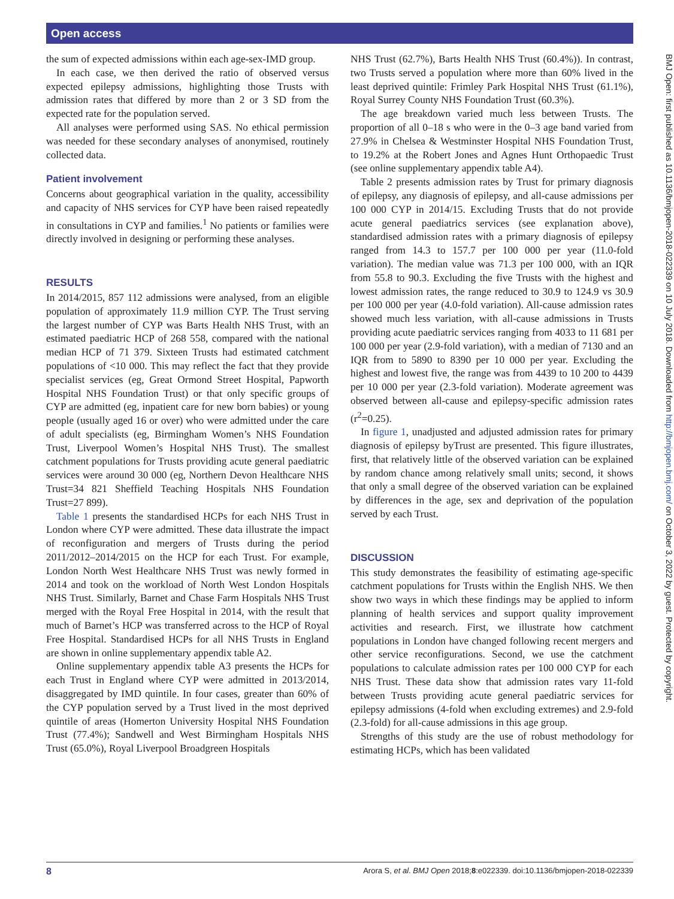Open access
the sum of expected admissions within each age-sex-IMD group.
In each case, we then derived the ratio of observed versus expected epilepsy admissions, highlighting those Trusts with admission rates that differed by more than 2 or 3 SD from the expected rate for the population served.
All analyses were performed using SAS. No ethical permission was needed for these secondary analyses of anonymised, routinely collected data.
Patient involvement
Concerns about geographical variation in the quality, accessibility and capacity of NHS services for CYP have been raised repeatedly in consultations in CYP and families.<sup>1</sup> No patients or families were directly involved in designing or performing these analyses.
RESULTS
In 2014/2015, 857 112 admissions were analysed, from an eligible population of approximately 11.9 million CYP. The Trust serving the largest number of CYP was Barts Health NHS Trust, with an estimated paediatric HCP of 268 558, compared with the national median HCP of 71 379. Sixteen Trusts had estimated catchment populations of <10 000. This may reflect the fact that they provide specialist services (eg, Great Ormond Street Hospital, Papworth Hospital NHS Foundation Trust) or that only specific groups of CYP are admitted (eg, inpatient care for new born babies) or young people (usually aged 16 or over) who were admitted under the care of adult specialists (eg, Birmingham Women’s NHS Foundation Trust, Liverpool Women’s Hospital NHS Trust). The smallest catchment populations for Trusts providing acute general paediatric services were around 30 000 (eg, Northern Devon Healthcare NHS Trust=34 821 Sheffield Teaching Hospitals NHS Foundation Trust=27 899).
Table 1 presents the standardised HCPs for each NHS Trust in London where CYP were admitted. These data illustrate the impact of reconfiguration and mergers of Trusts during the period 2011/2012–2014/2015 on the HCP for each Trust. For example, London North West Healthcare NHS Trust was newly formed in 2014 and took on the workload of North West London Hospitals NHS Trust. Similarly, Barnet and Chase Farm Hospitals NHS Trust merged with the Royal Free Hospital in 2014, with the result that much of Barnet’s HCP was transferred across to the HCP of Royal Free Hospital. Standardised HCPs for all NHS Trusts in England are shown in online supplementary appendix table A2.
Online supplementary appendix table A3 presents the HCPs for each Trust in England where CYP were admitted in 2013/2014, disaggregated by IMD quintile. In four cases, greater than 60% of the CYP population served by a Trust lived in the most deprived quintile of areas (Homerton University Hospital NHS Foundation Trust (77.4%); Sandwell and West Birmingham Hospitals NHS Trust (65.0%), Royal Liverpool Broadgreen Hospitals
NHS Trust (62.7%), Barts Health NHS Trust (60.4%)). In contrast, two Trusts served a population where more than 60% lived in the least deprived quintile: Frimley Park Hospital NHS Trust (61.1%), Royal Surrey County NHS Foundation Trust (60.3%).
The age breakdown varied much less between Trusts. The proportion of all 0–18 s who were in the 0–3 age band varied from 27.9% in Chelsea & Westminster Hospital NHS Foundation Trust, to 19.2% at the Robert Jones and Agnes Hunt Orthopaedic Trust (see online supplementary appendix table A4).
Table 2 presents admission rates by Trust for primary diagnosis of epilepsy, any diagnosis of epilepsy, and all-cause admissions per 100 000 CYP in 2014/15. Excluding Trusts that do not provide acute general paediatrics services (see explanation above), standardised admission rates with a primary diagnosis of epilepsy ranged from 14.3 to 157.7 per 100 000 per year (11.0-fold variation). The median value was 71.3 per 100 000, with an IQR from 55.8 to 90.3. Excluding the five Trusts with the highest and lowest admission rates, the range reduced to 30.9 to 124.9 vs 30.9 per 100 000 per year (4.0-fold variation). All-cause admission rates showed much less variation, with all-cause admissions in Trusts providing acute paediatric services ranging from 4033 to 11 681 per 100 000 per year (2.9-fold variation), with a median of 7130 and an IQR from to 5890 to 8390 per 10 000 per year. Excluding the highest and lowest five, the range was from 4439 to 10 200 to 4439 per 10 000 per year (2.3-fold variation). Moderate agreement was observed between all-cause and epilepsy-specific admission rates (r<sup>2</sup>=0.25).
In figure 1, unadjusted and adjusted admission rates for primary diagnosis of epilepsy byTrust are presented. This figure illustrates, first, that relatively little of the observed variation can be explained by random chance among relatively small units; second, it shows that only a small degree of the observed variation can be explained by differences in the age, sex and deprivation of the population served by each Trust.
DISCUSSION
This study demonstrates the feasibility of estimating age-specific catchment populations for Trusts within the English NHS. We then show two ways in which these findings may be applied to inform planning of health services and support quality improvement activities and research. First, we illustrate how catchment populations in London have changed following recent mergers and other service reconfigurations. Second, we use the catchment populations to calculate admission rates per 100 000 CYP for each NHS Trust. These data show that admission rates vary 11-fold between Trusts providing acute general paediatric services for epilepsy admissions (4-fold when excluding extremes) and 2.9-fold (2.3-fold) for all-cause admissions in this age group.
Strengths of this study are the use of robust methodology for estimating HCPs, which has been validated
BMJ Open: first published as 10.1136/bmjopen-2018-022339 on 10 July 2018. Downloaded from http://bmjopen.bmj.com/ on October 3, 2022 by guest. Protected by copyright.
8 Arora S, et al. BMJ Open 2018;8:e022339. doi:10.1136/bmjopen-2018-022339